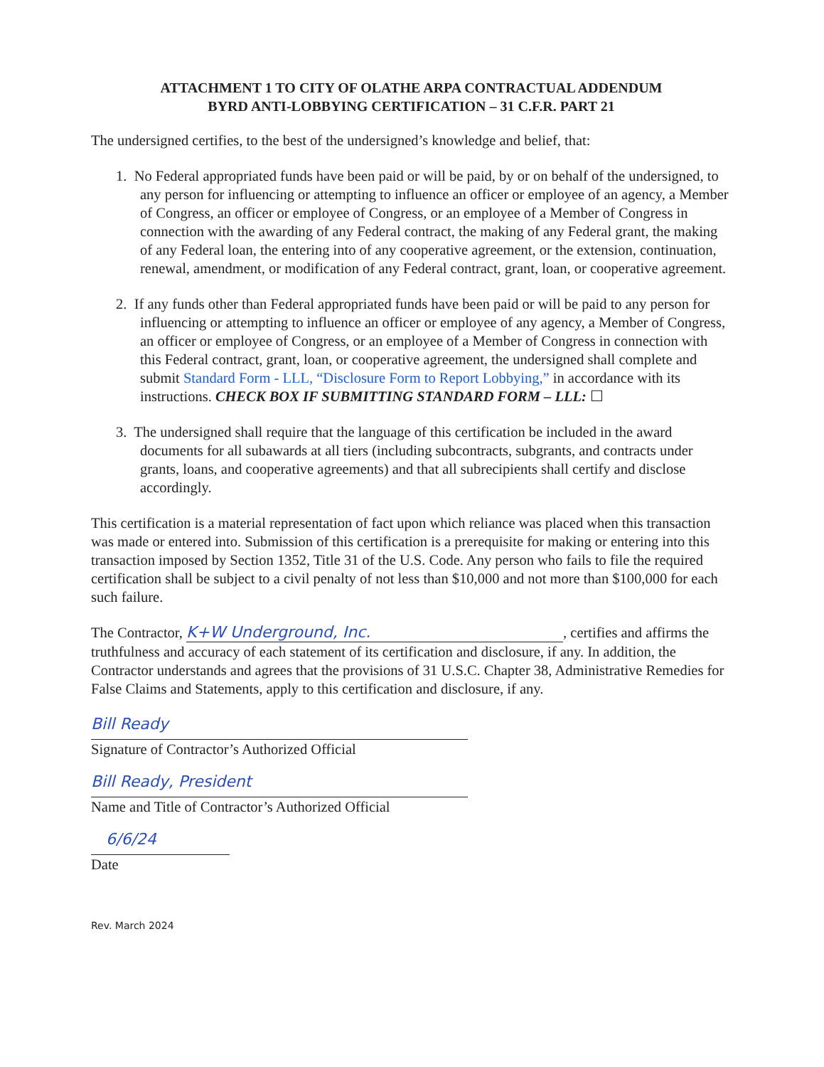ATTACHMENT 1 TO CITY OF OLATHE ARPA CONTRACTUAL ADDENDUM
BYRD ANTI-LOBBYING CERTIFICATION – 31 C.F.R. PART 21
The undersigned certifies, to the best of the undersigned’s knowledge and belief, that:
1. No Federal appropriated funds have been paid or will be paid, by or on behalf of the undersigned, to any person for influencing or attempting to influence an officer or employee of an agency, a Member of Congress, an officer or employee of Congress, or an employee of a Member of Congress in connection with the awarding of any Federal contract, the making of any Federal grant, the making of any Federal loan, the entering into of any cooperative agreement, or the extension, continuation, renewal, amendment, or modification of any Federal contract, grant, loan, or cooperative agreement.
2. If any funds other than Federal appropriated funds have been paid or will be paid to any person for influencing or attempting to influence an officer or employee of any agency, a Member of Congress, an officer or employee of Congress, or an employee of a Member of Congress in connection with this Federal contract, grant, loan, or cooperative agreement, the undersigned shall complete and submit Standard Form - LLL, “Disclosure Form to Report Lobbying,” in accordance with its instructions. CHECK BOX IF SUBMITTING STANDARD FORM – LLL: ☐
3. The undersigned shall require that the language of this certification be included in the award documents for all subawards at all tiers (including subcontracts, subgrants, and contracts under grants, loans, and cooperative agreements) and that all subrecipients shall certify and disclose accordingly.
This certification is a material representation of fact upon which reliance was placed when this transaction was made or entered into. Submission of this certification is a prerequisite for making or entering into this transaction imposed by Section 1352, Title 31 of the U.S. Code. Any person who fails to file the required certification shall be subject to a civil penalty of not less than $10,000 and not more than $100,000 for each such failure.
The Contractor, K+W Underground, Inc., certifies and affirms the truthfulness and accuracy of each statement of its certification and disclosure, if any. In addition, the Contractor understands and agrees that the provisions of 31 U.S.C. Chapter 38, Administrative Remedies for False Claims and Statements, apply to this certification and disclosure, if any.
Bill Ready
Signature of Contractor’s Authorized Official
Bill Ready, President
Name and Title of Contractor’s Authorized Official
6/6/24
Date
Rev. March 2024